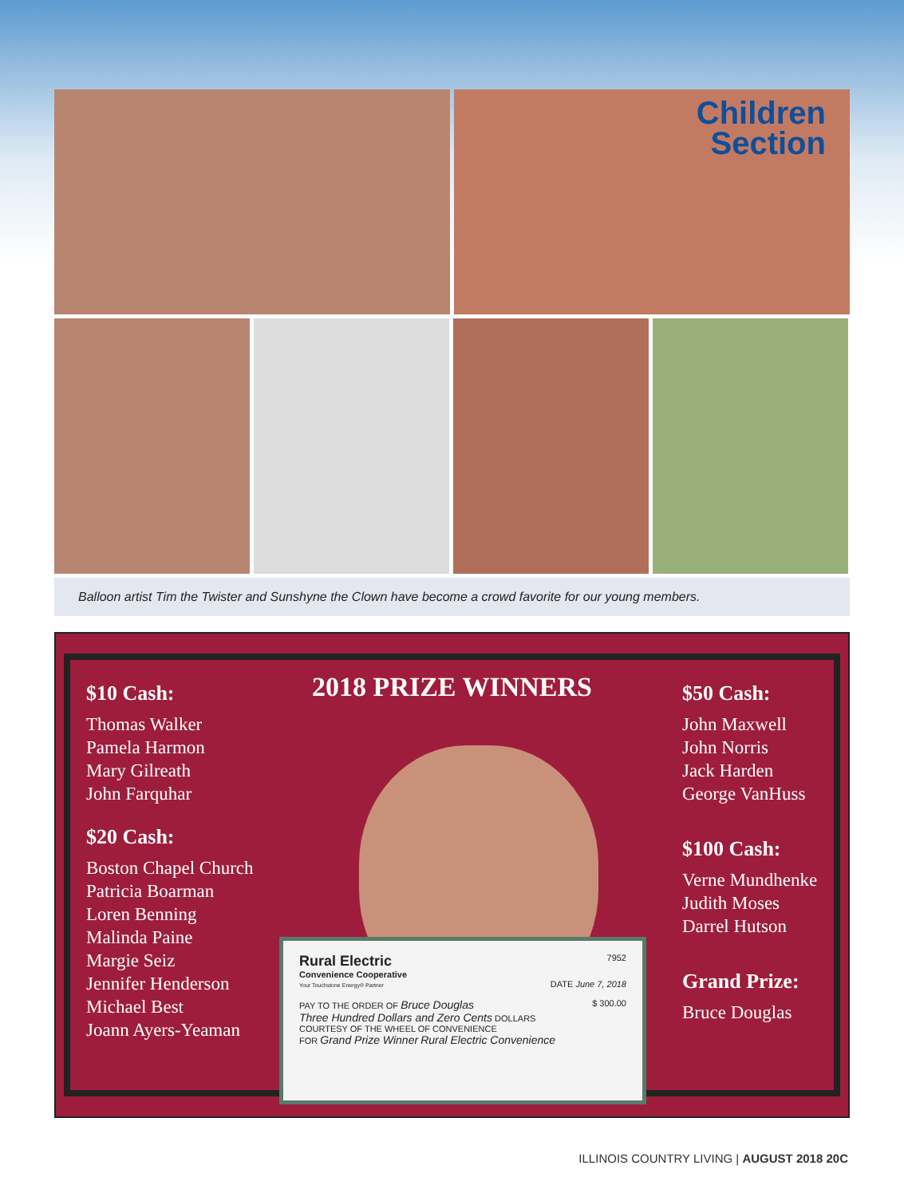Children
Section
Balloon artist Tim the Twister and Sunshyne the Clown have become a crowd favorite for our young members.
$10 Cash:
Thomas Walker
Pamela Harmon
Mary Gilreath
John Farquhar
$20 Cash:
Boston Chapel Church
Patricia Boarman
Loren Benning
Malinda Paine
Margie Seiz
Jennifer Henderson
Michael Best
Joann Ayers-Yeaman
2018 PRIZE WINNERS
$50 Cash:
John Maxwell
John Norris
Jack Harden
George VanHuss
$100 Cash:
Verne Mundhenke
Judith Moses
Darrel Hutson
Grand Prize:
Bruce Douglas
Rural Electric 7952
Convenience Cooperative
Your Touchstone Energy® Partner DATE June 7, 2018
PAY TO THE ORDER OF Bruce Douglas $ 300.00
Three Hundred Dollars and Zero Cents DOLLARS
COURTESY OF THE WHEEL OF CONVENIENCE
FOR Grand Prize Winner Rural Electric Convenience
ILLINOIS COUNTRY LIVING | AUGUST 2018 20C